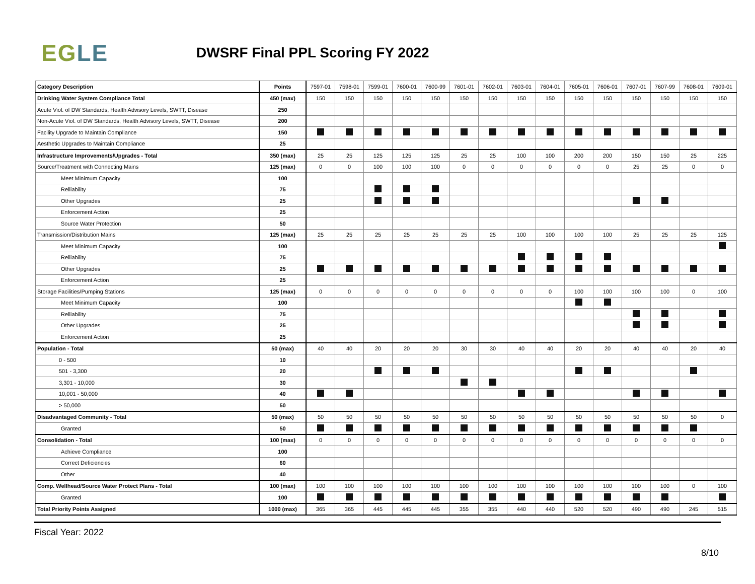EGLE
DWSRF Final PPL Scoring FY 2022
| Category Description | Points | 7597-01 | 7598-01 | 7599-01 | 7600-01 | 7600-99 | 7601-01 | 7602-01 | 7603-01 | 7604-01 | 7605-01 | 7606-01 | 7607-01 | 7607-99 | 7608-01 | 7609-01 |
| Drinking Water System Compliance Total | 450 (max) | 150 | 150 | 150 | 150 | 150 | 150 | 150 | 150 | 150 | 150 | 150 | 150 | 150 | 150 | 150 |
| Acute Viol. of DW Standards, Health Advisory Levels, SWTT, Disease | 250 | | | | | | | | | | | | | | | |
| Non-Acute Viol. of DW Standards, Health Advisory Levels, SWTT, Disease | 200 | | | | | | | | | | | | | | | |
| Facility Upgrade to Maintain Compliance | 150 | | | | | | | | | | | | | | | |
| Aesthetic Upgrades to Maintain Compliance | 25 | | | | | | | | | | | | | | | |
| Infrastructure Improvements/Upgrades - Total | 350 (max) | 25 | 25 | 125 | 125 | 125 | 25 | 25 | 100 | 100 | 200 | 200 | 150 | 150 | 25 | 225 |
| Source/Treatment with Connecting Mains | 125 (max) | 0 | 0 | 100 | 100 | 100 | 0 | 0 | 0 | 0 | 0 | 0 | 25 | 25 | 0 | 0 |
| Meet Minimum Capacity | 100 | | | | | | | | | | | | | | | |
| Relliability | 75 | | | | | | | | | | | | | | | |
| Other Upgrades | 25 | | | | | | | | | | | | | | | |
| Enforcement Action | 25 | | | | | | | | | | | | | | | |
| Source Water Protection | 50 | | | | | | | | | | | | | | | |
| Transmission/Distribution Mains | 125 (max) | 25 | 25 | 25 | 25 | 25 | 25 | 25 | 100 | 100 | 100 | 100 | 25 | 25 | 25 | 125 |
| Meet Minimum Capacity | 100 | | | | | | | | | | | | | | | |
| Relliability | 75 | | | | | | | | | | | | | | | |
| Other Upgrades | 25 | | | | | | | | | | | | | | | |
| Enforcement Action | 25 | | | | | | | | | | | | | | | |
| Storage Facilities/Pumping Stations | 125 (max) | 0 | 0 | 0 | 0 | 0 | 0 | 0 | 0 | 0 | 100 | 100 | 100 | 100 | 0 | 100 |
| Meet Minimum Capacity | 100 | | | | | | | | | | | | | | | |
| Relliability | 75 | | | | | | | | | | | | | | | |
| Other Upgrades | 25 | | | | | | | | | | | | | | | |
| Enforcement Action | 25 | | | | | | | | | | | | | | | |
| Population - Total | 50 (max) | 40 | 40 | 20 | 20 | 20 | 30 | 30 | 40 | 40 | 20 | 20 | 40 | 40 | 20 | 40 |
| 0 - 500 | 10 | | | | | | | | | | | | | | | |
| 501 - 3,300 | 20 | | | | | | | | | | | | | | | |
| 3,301 - 10,000 | 30 | | | | | | | | | | | | | | | |
| 10,001 - 50,000 | 40 | | | | | | | | | | | | | | | |
| > 50,000 | 50 | | | | | | | | | | | | | | | |
| Disadvantaged Community - Total | 50 (max) | 50 | 50 | 50 | 50 | 50 | 50 | 50 | 50 | 50 | 50 | 50 | 50 | 50 | 50 | 0 |
| Granted | 50 | | | | | | | | | | | | | | | |
| Consolidation - Total | 100 (max) | 0 | 0 | 0 | 0 | 0 | 0 | 0 | 0 | 0 | 0 | 0 | 0 | 0 | 0 | 0 |
| Achieve Compliance | 100 | | | | | | | | | | | | | | | |
| Correct Deficiencies | 60 | | | | | | | | | | | | | | | |
| Other | 40 | | | | | | | | | | | | | | | |
| Comp. Wellhead/Source Water Protect Plans - Total | 100 (max) | 100 | 100 | 100 | 100 | 100 | 100 | 100 | 100 | 100 | 100 | 100 | 100 | 100 | 0 | 100 |
| Granted | 100 | | | | | | | | | | | | | | | |
| Total Priority Points Assigned | 1000 (max) | 365 | 365 | 445 | 445 | 445 | 355 | 355 | 440 | 440 | 520 | 520 | 490 | 490 | 245 | 515 |
Fiscal Year: 2022
8/10